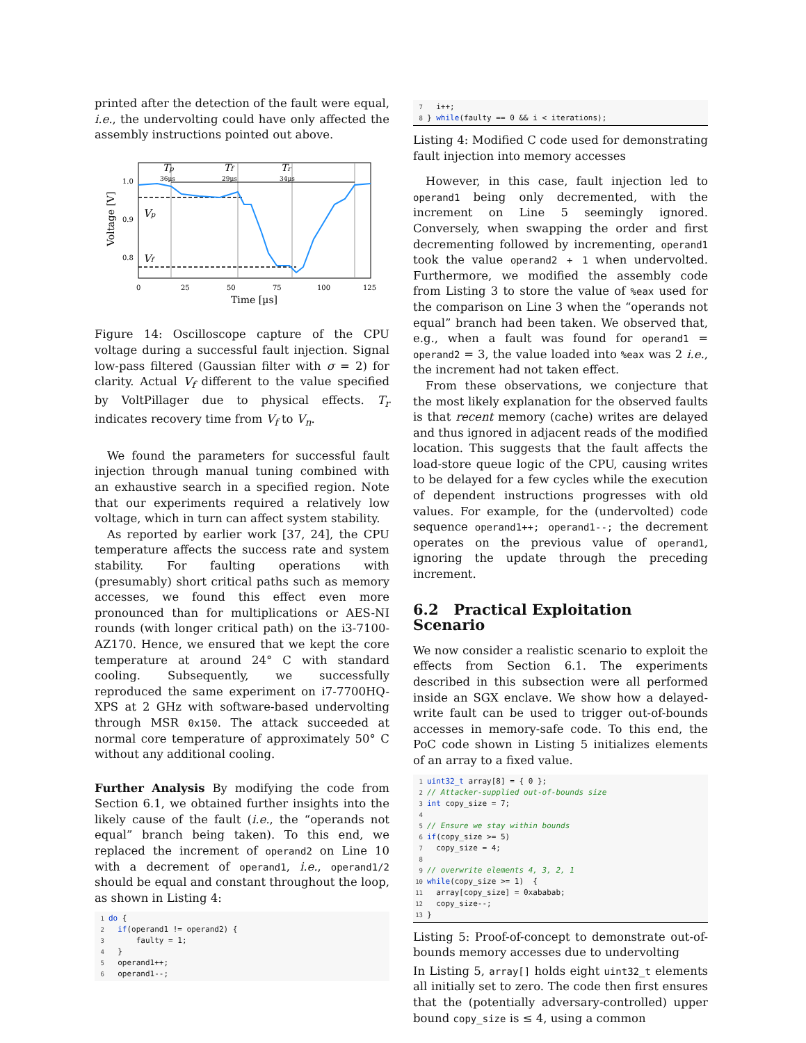printed after the detection of the fault were equal, i.e., the undervolting could have only affected the assembly instructions pointed out above.
Tp
36µs
Tf
29µs
Tr
34µs
Vp
Vf
1.0
0.9
0.8
Voltage [V]
0
25
50
75
100
125
Time [µs]
Figure 14: Oscilloscope capture of the CPU voltage during a successful fault injection. Signal low-pass filtered (Gaussian filter with σ = 2) for clarity. Actual V<sub>f</sub> different to the value specified by VoltPillager due to physical effects. T<sub>r</sub> indicates recovery time from V<sub>f</sub> to V<sub>n</sub>.
We found the parameters for successful fault injection through manual tuning combined with an exhaustive search in a specified region. Note that our experiments required a relatively low voltage, which in turn can affect system stability.
As reported by earlier work [37, 24], the CPU temperature affects the success rate and system stability. For faulting operations with (presumably) short critical paths such as memory accesses, we found this effect even more pronounced than for multiplications or AES-NI rounds (with longer critical path) on the i3-7100-AZ170. Hence, we ensured that we kept the core temperature at around 24° C with standard cooling. Subsequently, we successfully reproduced the same experiment on i7-7700HQ-XPS at 2 GHz with software-based undervolting through MSR 0x150. The attack succeeded at normal core temperature of approximately 50° C without any additional cooling.
Further Analysis By modifying the code from Section 6.1, we obtained further insights into the likely cause of the fault (i.e., the “operands not equal” branch being taken). To this end, we replaced the increment of operand2 on Line 10 with a decrement of operand1, i.e., operand1/2 should be equal and constant throughout the loop, as shown in Listing 4:
1 do {
2  if(operand1 != operand2) {
3      faulty = 1;
4  }
5  operand1++;
6  operand1--;
7  i++;
8} while(faulty == 0 && i < iterations);
Listing 4: Modified C code used for demonstrating fault injection into memory accesses
However, in this case, fault injection led to operand1 being only decremented, with the increment on Line 5 seemingly ignored. Conversely, when swapping the order and first decrementing followed by incrementing, operand1 took the value operand2 + 1 when undervolted. Furthermore, we modified the assembly code from Listing 3 to store the value of %eax used for the comparison on Line 3 when the “operands not equal” branch had been taken. We observed that, e.g., when a fault was found for operand1 = operand2 = 3, the value loaded into %eax was 2 i.e., the increment had not taken effect.
From these observations, we conjecture that the most likely explanation for the observed faults is that recent memory (cache) writes are delayed and thus ignored in adjacent reads of the modified location. This suggests that the fault affects the load-store queue logic of the CPU, causing writes to be delayed for a few cycles while the execution of dependent instructions progresses with old values. For example, for the (undervolted) code sequence operand1++; operand1--; the decrement operates on the previous value of operand1, ignoring the update through the preceding increment.
6.2 Practical Exploitation Scenario
We now consider a realistic scenario to exploit the effects from Section 6.1. The experiments described in this subsection were all performed inside an SGX enclave. We show how a delayed-write fault can be used to trigger out-of-bounds accesses in memory-safe code. To this end, the PoC code shown in Listing 5 initializes elements of an array to a fixed value.
1 uint32_t array[8] = { 0 };
2// Attacker-supplied out-of-bounds size
3 int copy_size = 7;
4
5// Ensure we stay within bounds
6 if(copy_size >= 5)
7  copy_size = 4;
8
9// overwrite elements 4, 3, 2, 1
10 while(copy_size >= 1)  {
11  array[copy_size] = 0xababab;
12  copy_size--;
13}
Listing 5: Proof-of-concept to demonstrate out-of-bounds memory accesses due to undervolting
In Listing 5, array[] holds eight uint32_t elements all initially set to zero. The code then first ensures that the (potentially adversary-controlled) upper bound copy_size is ≤ 4, using a common